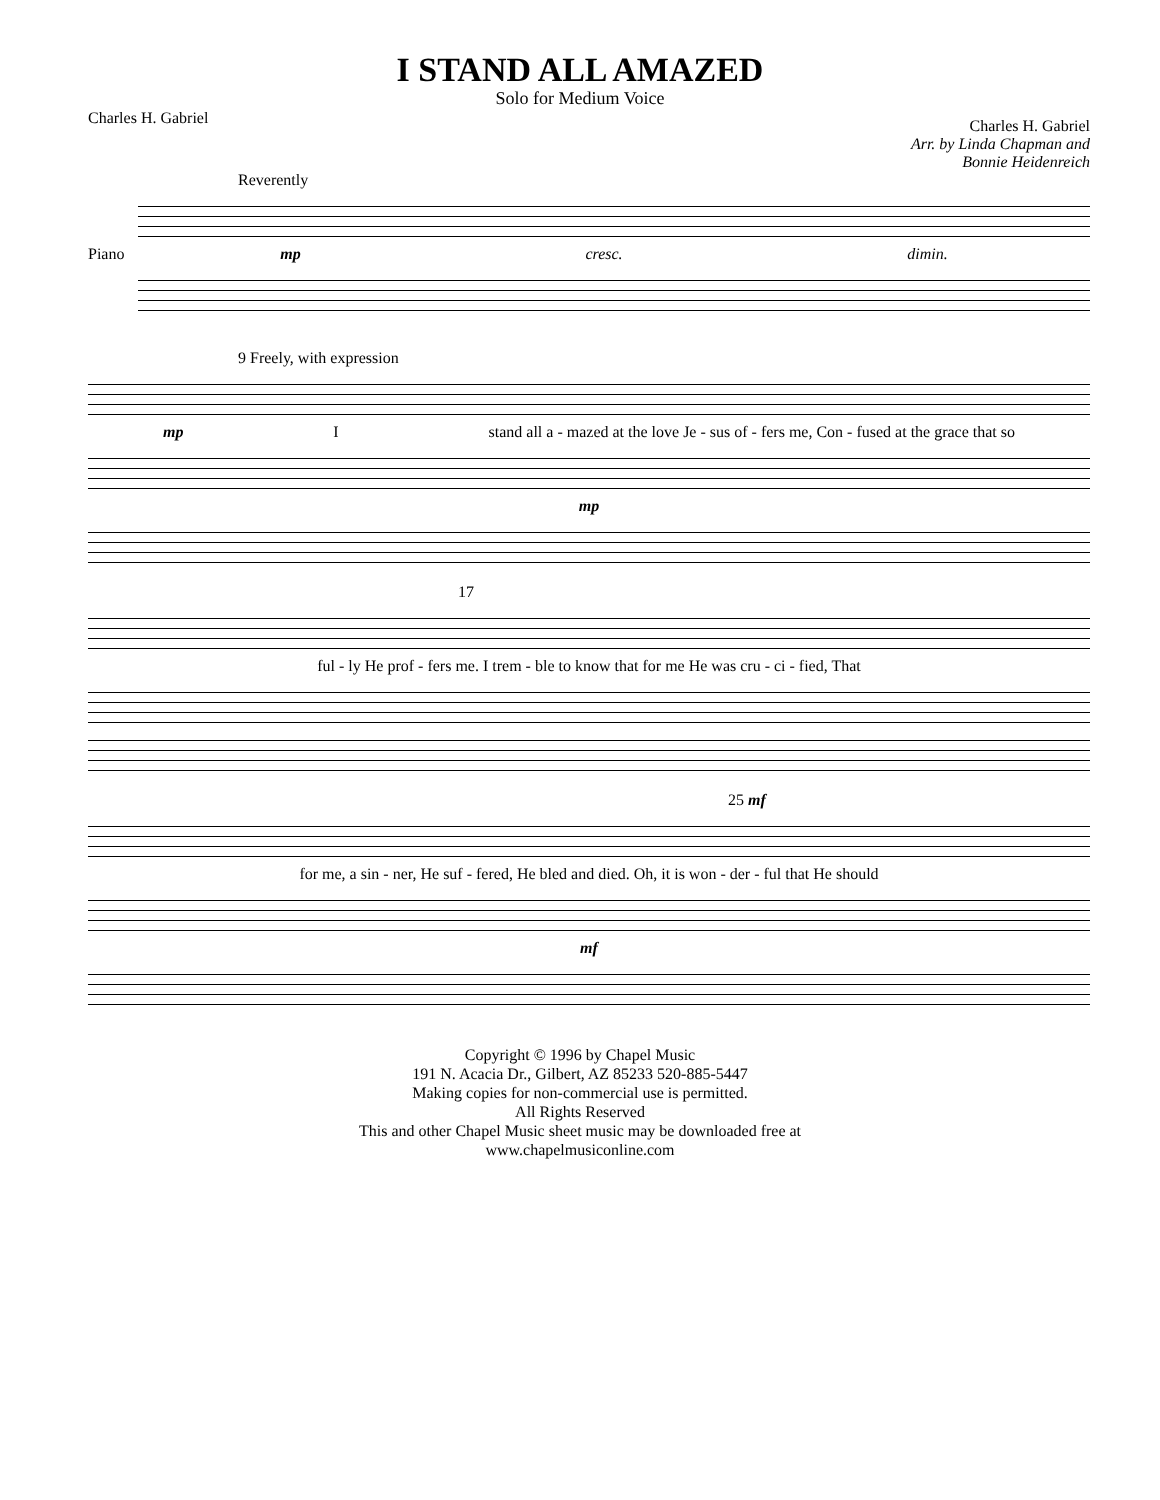I STAND ALL AMAZED
Solo for Medium Voice
Charles H. Gabriel
Charles H. Gabriel
Arr. by Linda Chapman and
Bonnie Heidenreich
Reverently
Piano
mp cresc. dimin.
9 Freely, with expression
mp I stand all a - mazed at the love Je - sus of - fers me, Con - fused at the grace that so
mp
17
ful - ly He prof - fers me. I trem - ble to know that for me He was cru - ci - fied, That
25 mf
for me, a sin - ner, He suf - fered, He bled and died. Oh, it is won - der - ful that He should
mf
Copyright © 1996 by Chapel Music
191 N. Acacia Dr., Gilbert, AZ 85233 520-885-5447
Making copies for non-commercial use is permitted.
All Rights Reserved
This and other Chapel Music sheet music may be downloaded free at
www.chapelmusiconline.com